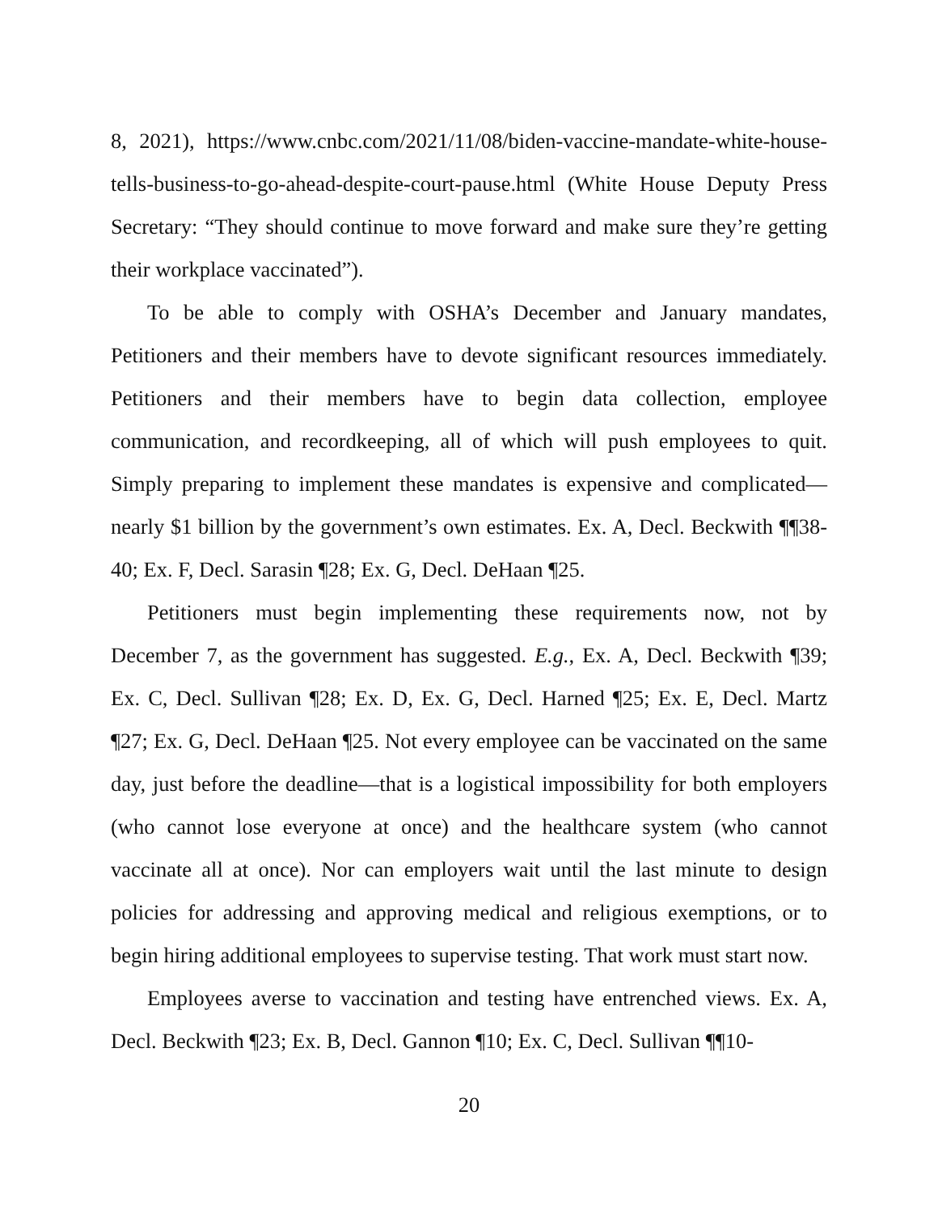8, 2021), https://www.cnbc.com/2021/11/08/biden-vaccine-mandate-white-house-tells-business-to-go-ahead-despite-court-pause.html (White House Deputy Press Secretary: “They should continue to move forward and make sure they’re getting their workplace vaccinated”).
To be able to comply with OSHA’s December and January mandates, Petitioners and their members have to devote significant resources immediately. Petitioners and their members have to begin data collection, employee communication, and recordkeeping, all of which will push employees to quit. Simply preparing to implement these mandates is expensive and complicated—nearly $1 billion by the government’s own estimates. Ex. A, Decl. Beckwith ¶¶38-40; Ex. F, Decl. Sarasin ¶28; Ex. G, Decl. DeHaan ¶25.
Petitioners must begin implementing these requirements now, not by December 7, as the government has suggested. E.g., Ex. A, Decl. Beckwith ¶39; Ex. C, Decl. Sullivan ¶28; Ex. D, Ex. G, Decl. Harned ¶25; Ex. E, Decl. Martz ¶27; Ex. G, Decl. DeHaan ¶25. Not every employee can be vaccinated on the same day, just before the deadline—that is a logistical impossibility for both employers (who cannot lose everyone at once) and the healthcare system (who cannot vaccinate all at once). Nor can employers wait until the last minute to design policies for addressing and approving medical and religious exemptions, or to begin hiring additional employees to supervise testing. That work must start now.
Employees averse to vaccination and testing have entrenched views. Ex. A, Decl. Beckwith ¶23; Ex. B, Decl. Gannon ¶10; Ex. C, Decl. Sullivan ¶¶10-
20